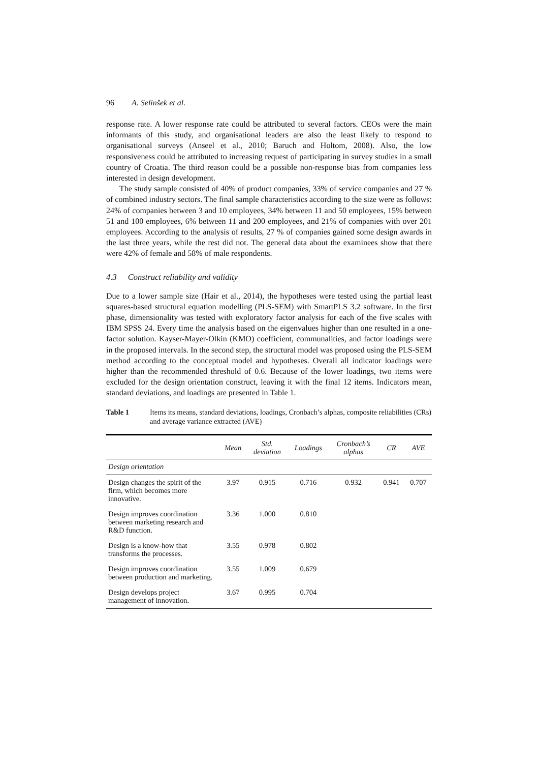96 A. Selinšek et al.
response rate. A lower response rate could be attributed to several factors. CEOs were the main informants of this study, and organisational leaders are also the least likely to respond to organisational surveys (Anseel et al., 2010; Baruch and Holtom, 2008). Also, the low responsiveness could be attributed to increasing request of participating in survey studies in a small country of Croatia. The third reason could be a possible non-response bias from companies less interested in design development.
The study sample consisted of 40% of product companies, 33% of service companies and 27 % of combined industry sectors. The final sample characteristics according to the size were as follows: 24% of companies between 3 and 10 employees, 34% between 11 and 50 employees, 15% between 51 and 100 employees, 6% between 11 and 200 employees, and 21% of companies with over 201 employees. According to the analysis of results, 27 % of companies gained some design awards in the last three years, while the rest did not. The general data about the examinees show that there were 42% of female and 58% of male respondents.
4.3 Construct reliability and validity
Due to a lower sample size (Hair et al., 2014), the hypotheses were tested using the partial least squares-based structural equation modelling (PLS-SEM) with SmartPLS 3.2 software. In the first phase, dimensionality was tested with exploratory factor analysis for each of the five scales with IBM SPSS 24. Every time the analysis based on the eigenvalues higher than one resulted in a one-factor solution. Kayser-Mayer-Olkin (KMO) coefficient, communalities, and factor loadings were in the proposed intervals. In the second step, the structural model was proposed using the PLS-SEM method according to the conceptual model and hypotheses. Overall all indicator loadings were higher than the recommended threshold of 0.6. Because of the lower loadings, two items were excluded for the design orientation construct, leaving it with the final 12 items. Indicators mean, standard deviations, and loadings are presented in Table 1.
Table 1 Items its means, standard deviations, loadings, Cronbach’s alphas, composite reliabilities (CRs) and average variance extracted (AVE)
| | Mean | Std. deviation | Loadings | Cronbach’s alphas | CR | AVE |
| --- | --- | --- | --- | --- | --- | --- |
| Design orientation | | | | | | |
| Design changes the spirit of the firm, which becomes more innovative. | 3.97 | 0.915 | 0.716 | 0.932 | 0.941 | 0.707 |
| Design improves coordination between marketing research and R&D function. | 3.36 | 1.000 | 0.810 | | | |
| Design is a know-how that transforms the processes. | 3.55 | 0.978 | 0.802 | | | |
| Design improves coordination between production and marketing. | 3.55 | 1.009 | 0.679 | | | |
| Design develops project management of innovation. | 3.67 | 0.995 | 0.704 | | | |